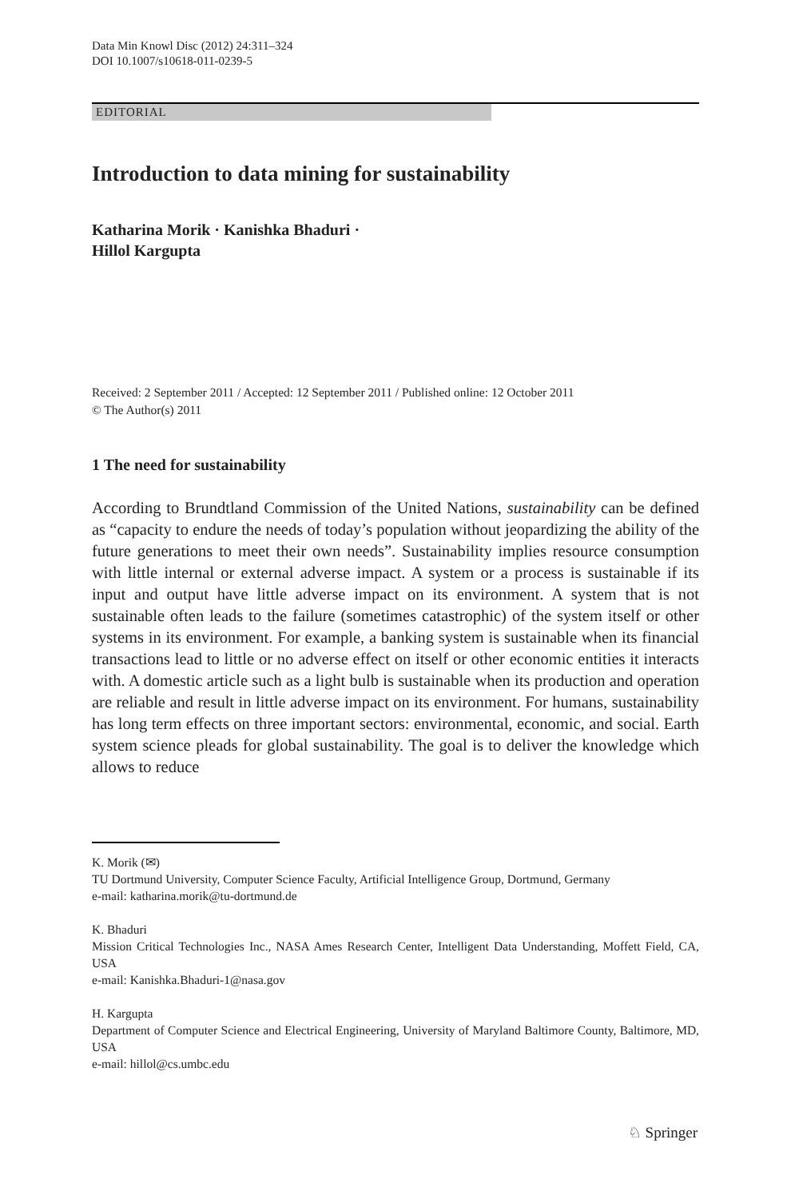Data Min Knowl Disc (2012) 24:311–324
DOI 10.1007/s10618-011-0239-5
EDITORIAL
Introduction to data mining for sustainability
Katharina Morik · Kanishka Bhaduri ·
Hillol Kargupta
Received: 2 September 2011 / Accepted: 12 September 2011 / Published online: 12 October 2011
© The Author(s) 2011
1 The need for sustainability
According to Brundtland Commission of the United Nations, sustainability can be defined as “capacity to endure the needs of today’s population without jeopardizing the ability of the future generations to meet their own needs”. Sustainability implies resource consumption with little internal or external adverse impact. A system or a process is sustainable if its input and output have little adverse impact on its environment. A system that is not sustainable often leads to the failure (sometimes catastrophic) of the system itself or other systems in its environment. For example, a banking system is sustainable when its financial transactions lead to little or no adverse effect on itself or other economic entities it interacts with. A domestic article such as a light bulb is sustainable when its production and operation are reliable and result in little adverse impact on its environment. For humans, sustainability has long term effects on three important sectors: environmental, economic, and social. Earth system science pleads for global sustainability. The goal is to deliver the knowledge which allows to reduce
K. Morik (✉)
TU Dortmund University, Computer Science Faculty, Artificial Intelligence Group, Dortmund, Germany
e-mail: katharina.morik@tu-dortmund.de
K. Bhaduri
Mission Critical Technologies Inc., NASA Ames Research Center, Intelligent Data Understanding, Moffett Field, CA, USA
e-mail: Kanishka.Bhaduri-1@nasa.gov
H. Kargupta
Department of Computer Science and Electrical Engineering, University of Maryland Baltimore County, Baltimore, MD, USA
e-mail: hillol@cs.umbc.edu
♘ Springer